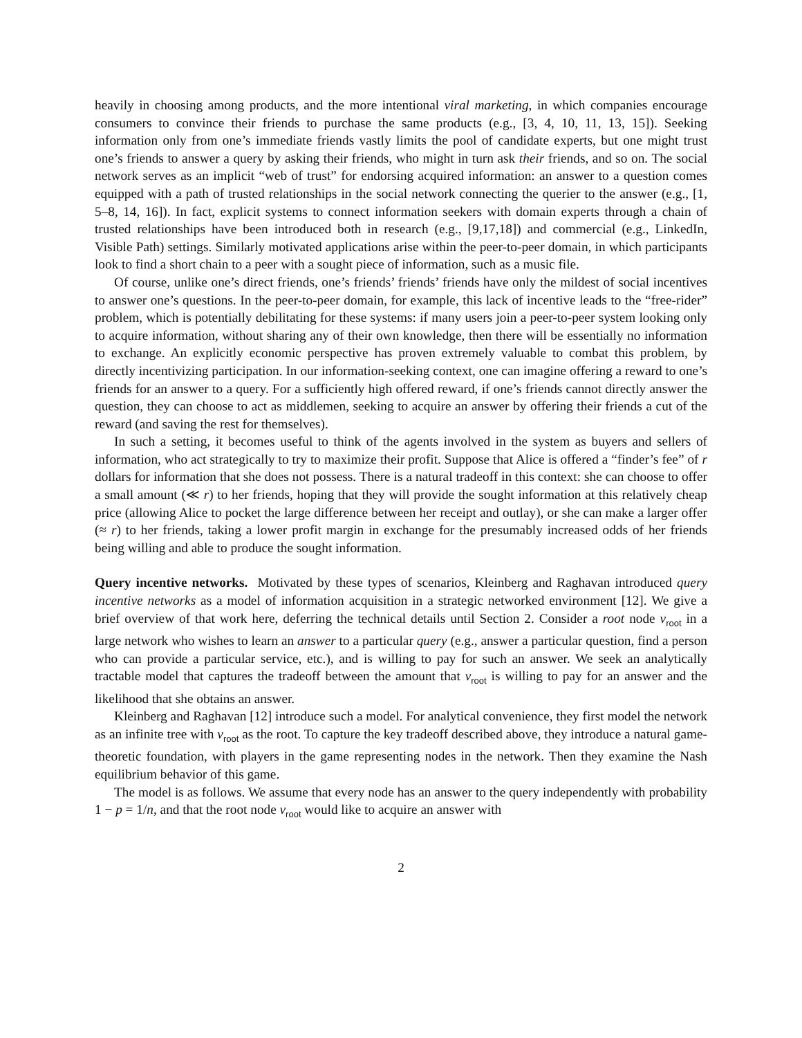heavily in choosing among products, and the more intentional viral marketing, in which companies encourage consumers to convince their friends to purchase the same products (e.g., [3, 4, 10, 11, 13, 15]). Seeking information only from one’s immediate friends vastly limits the pool of candidate experts, but one might trust one’s friends to answer a query by asking their friends, who might in turn ask their friends, and so on. The social network serves as an implicit “web of trust” for endorsing acquired information: an answer to a question comes equipped with a path of trusted relationships in the social network connecting the querier to the answer (e.g., [1, 5–8, 14, 16]). In fact, explicit systems to connect information seekers with domain experts through a chain of trusted relationships have been introduced both in research (e.g., [9,17,18]) and commercial (e.g., LinkedIn, Visible Path) settings. Similarly motivated applications arise within the peer-to-peer domain, in which participants look to find a short chain to a peer with a sought piece of information, such as a music file.
Of course, unlike one’s direct friends, one’s friends’ friends’ friends have only the mildest of social incentives to answer one’s questions. In the peer-to-peer domain, for example, this lack of incentive leads to the “free-rider” problem, which is potentially debilitating for these systems: if many users join a peer-to-peer system looking only to acquire information, without sharing any of their own knowledge, then there will be essentially no information to exchange. An explicitly economic perspective has proven extremely valuable to combat this problem, by directly incentivizing participation. In our information-seeking context, one can imagine offering a reward to one’s friends for an answer to a query. For a sufficiently high offered reward, if one’s friends cannot directly answer the question, they can choose to act as middlemen, seeking to acquire an answer by offering their friends a cut of the reward (and saving the rest for themselves).
In such a setting, it becomes useful to think of the agents involved in the system as buyers and sellers of information, who act strategically to try to maximize their profit. Suppose that Alice is offered a “finder’s fee” of r dollars for information that she does not possess. There is a natural tradeoff in this context: she can choose to offer a small amount (≪ r) to her friends, hoping that they will provide the sought information at this relatively cheap price (allowing Alice to pocket the large difference between her receipt and outlay), or she can make a larger offer (≈ r) to her friends, taking a lower profit margin in exchange for the presumably increased odds of her friends being willing and able to produce the sought information.
Query incentive networks. Motivated by these types of scenarios, Kleinberg and Raghavan introduced query incentive networks as a model of information acquisition in a strategic networked environment [12]. We give a brief overview of that work here, deferring the technical details until Section 2. Consider a root node v<sub>root</sub> in a large network who wishes to learn an answer to a particular query (e.g., answer a particular question, find a person who can provide a particular service, etc.), and is willing to pay for such an answer. We seek an analytically tractable model that captures the tradeoff between the amount that v<sub>root</sub> is willing to pay for an answer and the likelihood that she obtains an answer.
Kleinberg and Raghavan [12] introduce such a model. For analytical convenience, they first model the network as an infinite tree with v<sub>root</sub> as the root. To capture the key tradeoff described above, they introduce a natural game-theoretic foundation, with players in the game representing nodes in the network. Then they examine the Nash equilibrium behavior of this game.
The model is as follows. We assume that every node has an answer to the query independently with probability 1 − p = 1/n, and that the root node v<sub>root</sub> would like to acquire an answer with
2